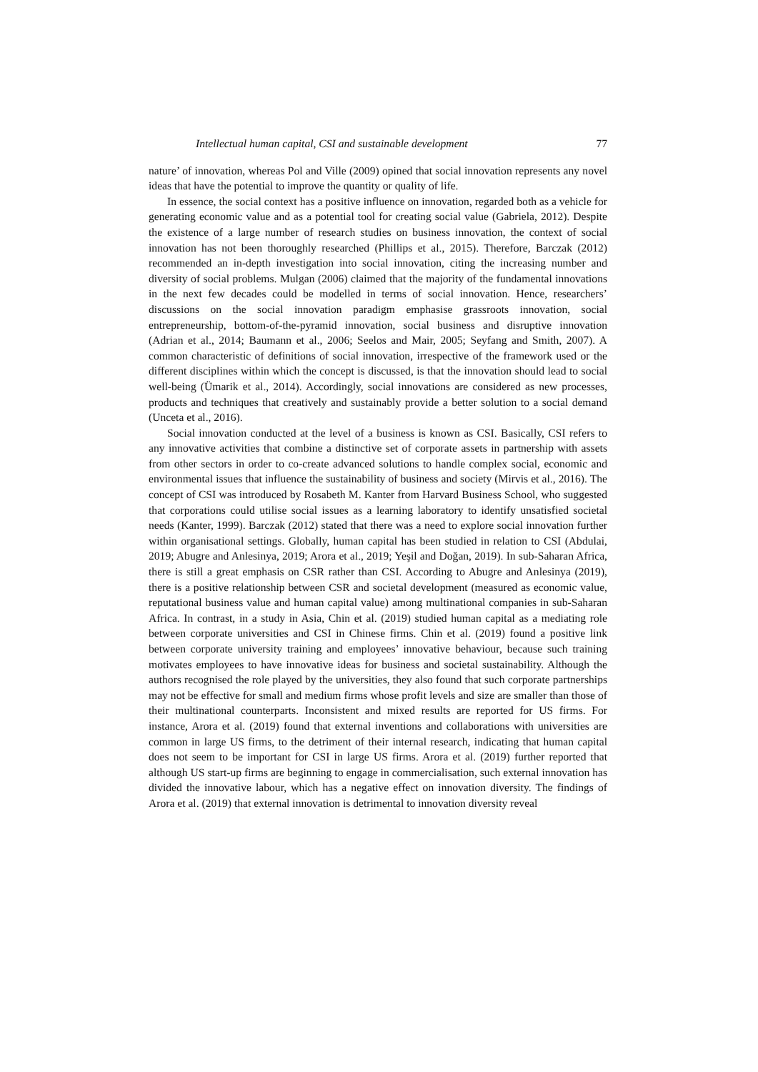Intellectual human capital, CSI and sustainable development 77
nature’ of innovation, whereas Pol and Ville (2009) opined that social innovation represents any novel ideas that have the potential to improve the quantity or quality of life.
In essence, the social context has a positive influence on innovation, regarded both as a vehicle for generating economic value and as a potential tool for creating social value (Gabriela, 2012). Despite the existence of a large number of research studies on business innovation, the context of social innovation has not been thoroughly researched (Phillips et al., 2015). Therefore, Barczak (2012) recommended an in-depth investigation into social innovation, citing the increasing number and diversity of social problems. Mulgan (2006) claimed that the majority of the fundamental innovations in the next few decades could be modelled in terms of social innovation. Hence, researchers’ discussions on the social innovation paradigm emphasise grassroots innovation, social entrepreneurship, bottom-of-the-pyramid innovation, social business and disruptive innovation (Adrian et al., 2014; Baumann et al., 2006; Seelos and Mair, 2005; Seyfang and Smith, 2007). A common characteristic of definitions of social innovation, irrespective of the framework used or the different disciplines within which the concept is discussed, is that the innovation should lead to social well-being (Ümarik et al., 2014). Accordingly, social innovations are considered as new processes, products and techniques that creatively and sustainably provide a better solution to a social demand (Unceta et al., 2016).
Social innovation conducted at the level of a business is known as CSI. Basically, CSI refers to any innovative activities that combine a distinctive set of corporate assets in partnership with assets from other sectors in order to co-create advanced solutions to handle complex social, economic and environmental issues that influence the sustainability of business and society (Mirvis et al., 2016). The concept of CSI was introduced by Rosabeth M. Kanter from Harvard Business School, who suggested that corporations could utilise social issues as a learning laboratory to identify unsatisfied societal needs (Kanter, 1999). Barczak (2012) stated that there was a need to explore social innovation further within organisational settings. Globally, human capital has been studied in relation to CSI (Abdulai, 2019; Abugre and Anlesinya, 2019; Arora et al., 2019; Yeşil and Doğan, 2019). In sub-Saharan Africa, there is still a great emphasis on CSR rather than CSI. According to Abugre and Anlesinya (2019), there is a positive relationship between CSR and societal development (measured as economic value, reputational business value and human capital value) among multinational companies in sub-Saharan Africa. In contrast, in a study in Asia, Chin et al. (2019) studied human capital as a mediating role between corporate universities and CSI in Chinese firms. Chin et al. (2019) found a positive link between corporate university training and employees’ innovative behaviour, because such training motivates employees to have innovative ideas for business and societal sustainability. Although the authors recognised the role played by the universities, they also found that such corporate partnerships may not be effective for small and medium firms whose profit levels and size are smaller than those of their multinational counterparts. Inconsistent and mixed results are reported for US firms. For instance, Arora et al. (2019) found that external inventions and collaborations with universities are common in large US firms, to the detriment of their internal research, indicating that human capital does not seem to be important for CSI in large US firms. Arora et al. (2019) further reported that although US start-up firms are beginning to engage in commercialisation, such external innovation has divided the innovative labour, which has a negative effect on innovation diversity. The findings of Arora et al. (2019) that external innovation is detrimental to innovation diversity reveal